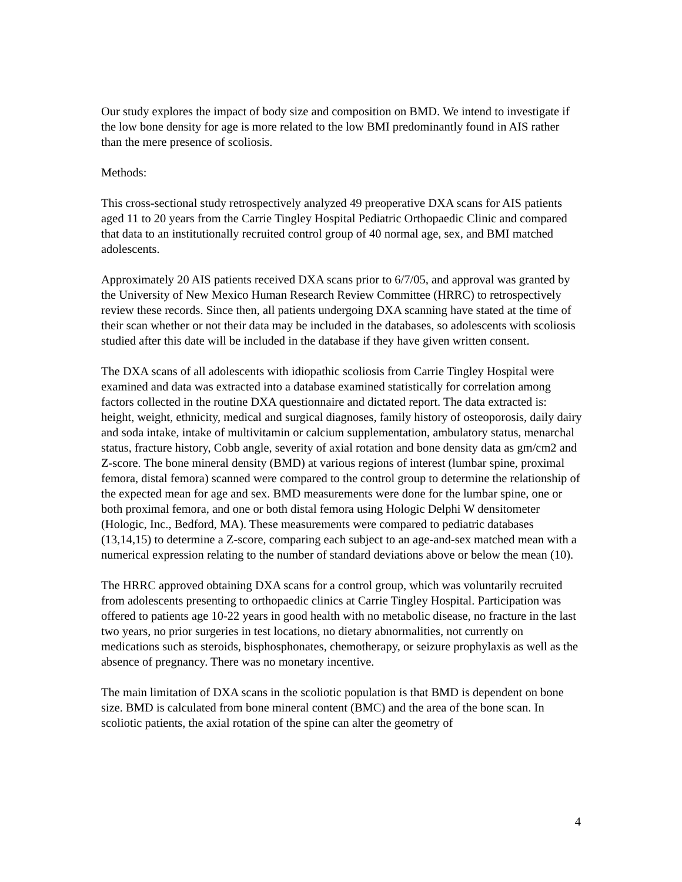Our study explores the impact of body size and composition on BMD. We intend to investigate if the low bone density for age is more related to the low BMI predominantly found in AIS rather than the mere presence of scoliosis.
Methods:
This cross-sectional study retrospectively analyzed 49 preoperative DXA scans for AIS patients aged 11 to 20 years from the Carrie Tingley Hospital Pediatric Orthopaedic Clinic and compared that data to an institutionally recruited control group of 40 normal age, sex, and BMI matched adolescents.
Approximately 20 AIS patients received DXA scans prior to 6/7/05, and approval was granted by the University of New Mexico Human Research Review Committee (HRRC) to retrospectively review these records. Since then, all patients undergoing DXA scanning have stated at the time of their scan whether or not their data may be included in the databases, so adolescents with scoliosis studied after this date will be included in the database if they have given written consent.
The DXA scans of all adolescents with idiopathic scoliosis from Carrie Tingley Hospital were examined and data was extracted into a database examined statistically for correlation among factors collected in the routine DXA questionnaire and dictated report. The data extracted is: height, weight, ethnicity, medical and surgical diagnoses, family history of osteoporosis, daily dairy and soda intake, intake of multivitamin or calcium supplementation, ambulatory status, menarchal status, fracture history, Cobb angle, severity of axial rotation and bone density data as gm/cm2 and Z-score. The bone mineral density (BMD) at various regions of interest (lumbar spine, proximal femora, distal femora) scanned were compared to the control group to determine the relationship of the expected mean for age and sex. BMD measurements were done for the lumbar spine, one or both proximal femora, and one or both distal femora using Hologic Delphi W densitometer (Hologic, Inc., Bedford, MA). These measurements were compared to pediatric databases (13,14,15) to determine a Z-score, comparing each subject to an age-and-sex matched mean with a numerical expression relating to the number of standard deviations above or below the mean (10).
The HRRC approved obtaining DXA scans for a control group, which was voluntarily recruited from adolescents presenting to orthopaedic clinics at Carrie Tingley Hospital. Participation was offered to patients age 10-22 years in good health with no metabolic disease, no fracture in the last two years, no prior surgeries in test locations, no dietary abnormalities, not currently on medications such as steroids, bisphosphonates, chemotherapy, or seizure prophylaxis as well as the absence of pregnancy. There was no monetary incentive.
The main limitation of DXA scans in the scoliotic population is that BMD is dependent on bone size. BMD is calculated from bone mineral content (BMC) and the area of the bone scan. In scoliotic patients, the axial rotation of the spine can alter the geometry of
4